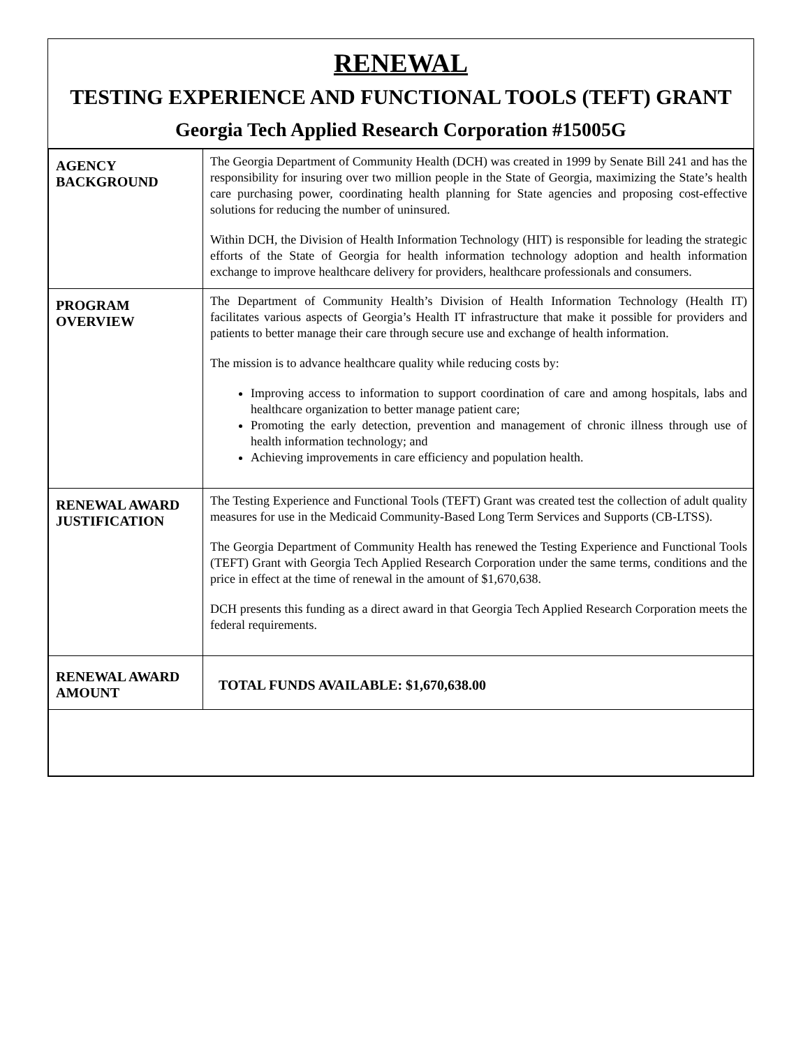RENEWAL
TESTING EXPERIENCE AND FUNCTIONAL TOOLS (TEFT) GRANT
Georgia Tech Applied Research Corporation #15005G
| AGENCY BACKGROUND | The Georgia Department of Community Health (DCH) was created in 1999 by Senate Bill 241 and has the responsibility for insuring over two million people in the State of Georgia, maximizing the State’s health care purchasing power, coordinating health planning for State agencies and proposing cost-effective solutions for reducing the number of uninsured. Within DCH, the Division of Health Information Technology (HIT) is responsible for leading the strategic efforts of the State of Georgia for health information technology adoption and health information exchange to improve healthcare delivery for providers, healthcare professionals and consumers. |
| PROGRAM OVERVIEW | The Department of Community Health’s Division of Health Information Technology (Health IT) facilitates various aspects of Georgia’s Health IT infrastructure that make it possible for providers and patients to better manage their care through secure use and exchange of health information. The mission is to advance healthcare quality while reducing costs by: Improving access to information to support coordination of care and among hospitals, labs and healthcare organization to better manage patient care; Promoting the early detection, prevention and management of chronic illness through use of health information technology; and Achieving improvements in care efficiency and population health. |
| RENEWAL AWARD JUSTIFICATION | The Testing Experience and Functional Tools (TEFT) Grant was created test the collection of adult quality measures for use in the Medicaid Community-Based Long Term Services and Supports (CB-LTSS). The Georgia Department of Community Health has renewed the Testing Experience and Functional Tools (TEFT) Grant with Georgia Tech Applied Research Corporation under the same terms, conditions and the price in effect at the time of renewal in the amount of $1,670,638. DCH presents this funding as a direct award in that Georgia Tech Applied Research Corporation meets the federal requirements. |
| RENEWAL AWARD AMOUNT | TOTAL FUNDS AVAILABLE: $1,670,638.00 |